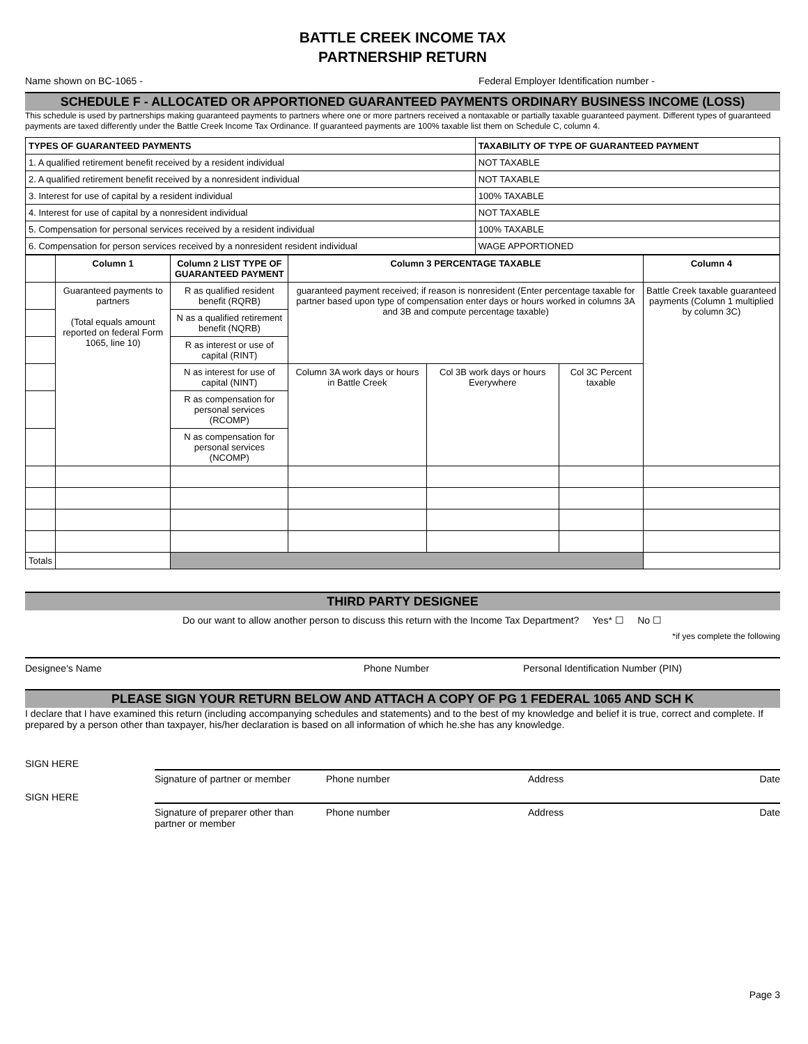BATTLE CREEK INCOME TAX
PARTNERSHIP RETURN
Name shown on BC-1065 - Federal Employer Identification number -
SCHEDULE F - ALLOCATED OR APPORTIONED GUARANTEED PAYMENTS ORDINARY BUSINESS INCOME (LOSS)
This schedule is used by partnerships making guaranteed payments to partners where one or more partners received a nontaxable or partially taxable guaranteed payment. Different types of guaranteed payments are taxed differently under the Battle Creek Income Tax Ordinance. If guaranteed payments are 100% taxable list them on Schedule C, column 4.
| TYPES OF GUARANTEED PAYMENTS | TAXABILITY OF TYPE OF GUARANTEED PAYMENT |
| --- | --- |
| 1. A qualified retirement benefit received by a resident individual | NOT TAXABLE |
| 2. A qualified retirement benefit received by a nonresident individual | NOT TAXABLE |
| 3. Interest for use of capital by a resident individual | 100% TAXABLE |
| 4. Interest for use of capital by a nonresident individual | NOT TAXABLE |
| 5. Compensation for personal services received by a resident individual | 100% TAXABLE |
| 6. Compensation for person services received by a nonresident resident individual | WAGE APPORTIONED |
| | Column 1 | Column 2 LIST TYPE OF GUARANTEED PAYMENT | Column 3 PERCENTAGE TAXABLE | | | Column 4 |
| --- | --- | --- | --- | --- | --- | --- |
| | Guaranteed payments to partners (Total equals amount reported on federal Form 1065, line 10) | R as qualified resident benefit (RQRB) | guaranteed payment received; if reason is nonresident (Enter percentage taxable for partner based upon type of compensation enter days or hours worked in columns 3A and 3B and compute percentage taxable) | | | Battle Creek taxable guaranteed payments (Column 1 multiplied by column 3C) |
| | | N as a qualified retirement benefit (NQRB) | | | | |
| | | R as interest or use of capital (RINT) | | | | |
| | | N as interest for use of capital (NINT) | Column 3A work days or hours in Battle Creek | Col 3B work days or hours Everywhere | Col 3C Percent taxable | |
| | | R as compensation for personal services (RCOMP) | | | | |
| | | N as compensation for personal services (NCOMP) | | | | |
| Totals | | | | | | |
THIRD PARTY DESIGNEE
Do our want to allow another person to discuss this return with the Income Tax Department? Yes* ☐ No ☐
*if yes complete the following
Designee's Name Phone Number Personal Identification Number (PIN)
PLEASE SIGN YOUR RETURN BELOW AND ATTACH A COPY OF PG 1 FEDERAL 1065 AND SCH K
I declare that I have examined this return (including accompanying schedules and statements) and to the best of my knowledge and belief it is true, correct and complete. If prepared by a person other than taxpayer, his/her declaration is based on all information of which he.she has any knowledge.
SIGN HERE
Signature of partner or member Phone number Address Date
SIGN HERE
Signature of preparer other than partner or member Phone number Address Date
Page 3